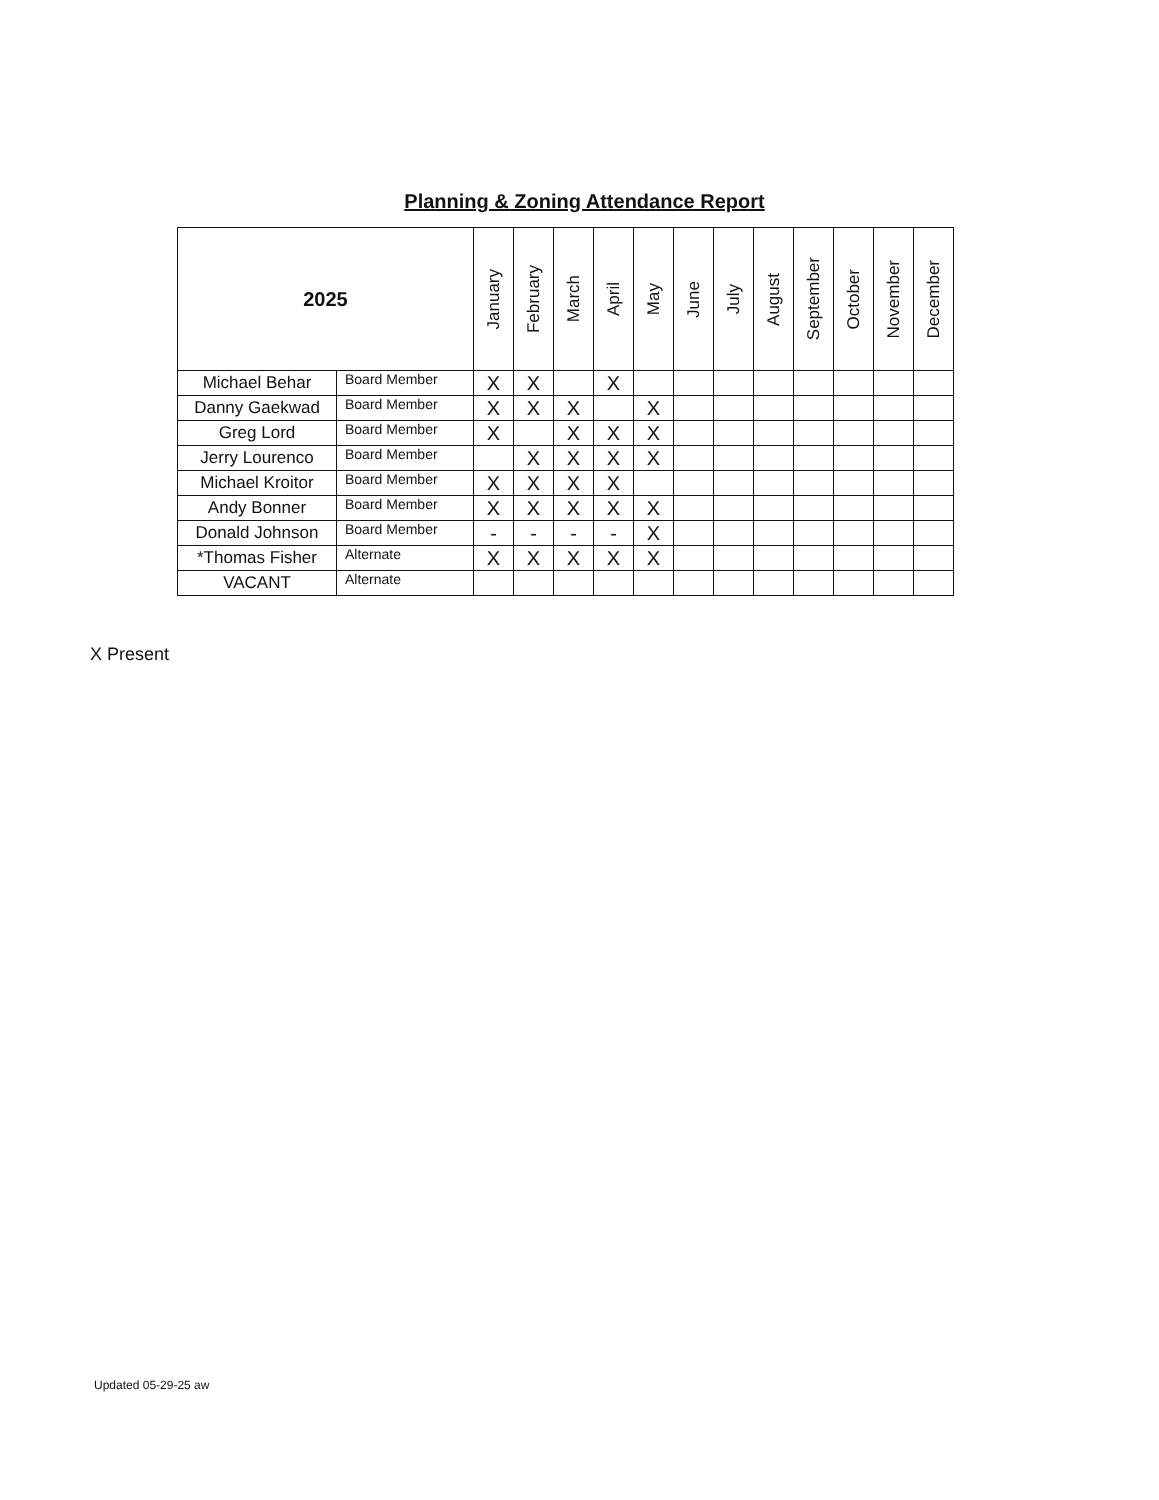Planning & Zoning Attendance Report
| 2025 | | January | February | March | April | May | June | July | August | September | October | November | December |
| --- | --- | --- | --- | --- | --- | --- | --- | --- | --- | --- | --- | --- | --- |
| Michael Behar | Board Member | X | X | | X | | | | | | | | |
| Danny Gaekwad | Board Member | X | X | X | | X | | | | | | | |
| Greg Lord | Board Member | X | | X | X | X | | | | | | | |
| Jerry Lourenco | Board Member | | X | X | X | X | | | | | | | |
| Michael Kroitor | Board Member | X | X | X | X | | | | | | | | |
| Andy Bonner | Board Member | X | X | X | X | X | | | | | | | |
| Donald Johnson | Board Member | - | - | - | - | X | | | | | | | |
| *Thomas Fisher | Alternate | X | X | X | X | X | | | | | | | |
| VACANT | Alternate | | | | | | | | | | | | |
X Present
Updated 05-29-25 aw